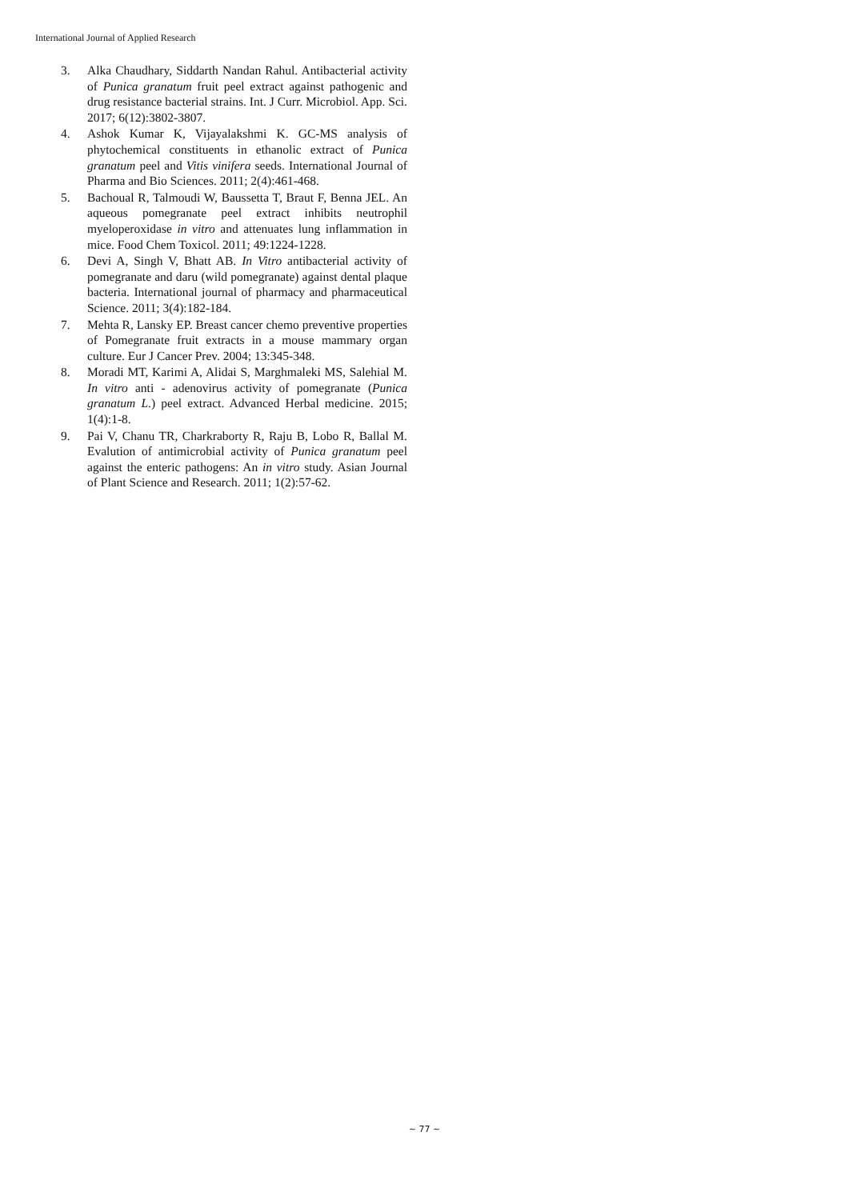International Journal of Applied Research
3. Alka Chaudhary, Siddarth Nandan Rahul. Antibacterial activity of Punica granatum fruit peel extract against pathogenic and drug resistance bacterial strains. Int. J Curr. Microbiol. App. Sci. 2017; 6(12):3802-3807.
4. Ashok Kumar K, Vijayalakshmi K. GC-MS analysis of phytochemical constituents in ethanolic extract of Punica granatum peel and Vitis vinifera seeds. International Journal of Pharma and Bio Sciences. 2011; 2(4):461-468.
5. Bachoual R, Talmoudi W, Baussetta T, Braut F, Benna JEL. An aqueous pomegranate peel extract inhibits neutrophil myeloperoxidase in vitro and attenuates lung inflammation in mice. Food Chem Toxicol. 2011; 49:1224-1228.
6. Devi A, Singh V, Bhatt AB. In Vitro antibacterial activity of pomegranate and daru (wild pomegranate) against dental plaque bacteria. International journal of pharmacy and pharmaceutical Science. 2011; 3(4):182-184.
7. Mehta R, Lansky EP. Breast cancer chemo preventive properties of Pomegranate fruit extracts in a mouse mammary organ culture. Eur J Cancer Prev. 2004; 13:345-348.
8. Moradi MT, Karimi A, Alidai S, Marghmaleki MS, Salehial M. In vitro anti - adenovirus activity of pomegranate (Punica granatum L.) peel extract. Advanced Herbal medicine. 2015; 1(4):1-8.
9. Pai V, Chanu TR, Charkraborty R, Raju B, Lobo R, Ballal M. Evalution of antimicrobial activity of Punica granatum peel against the enteric pathogens: An in vitro study. Asian Journal of Plant Science and Research. 2011; 1(2):57-62.
~ 77 ~